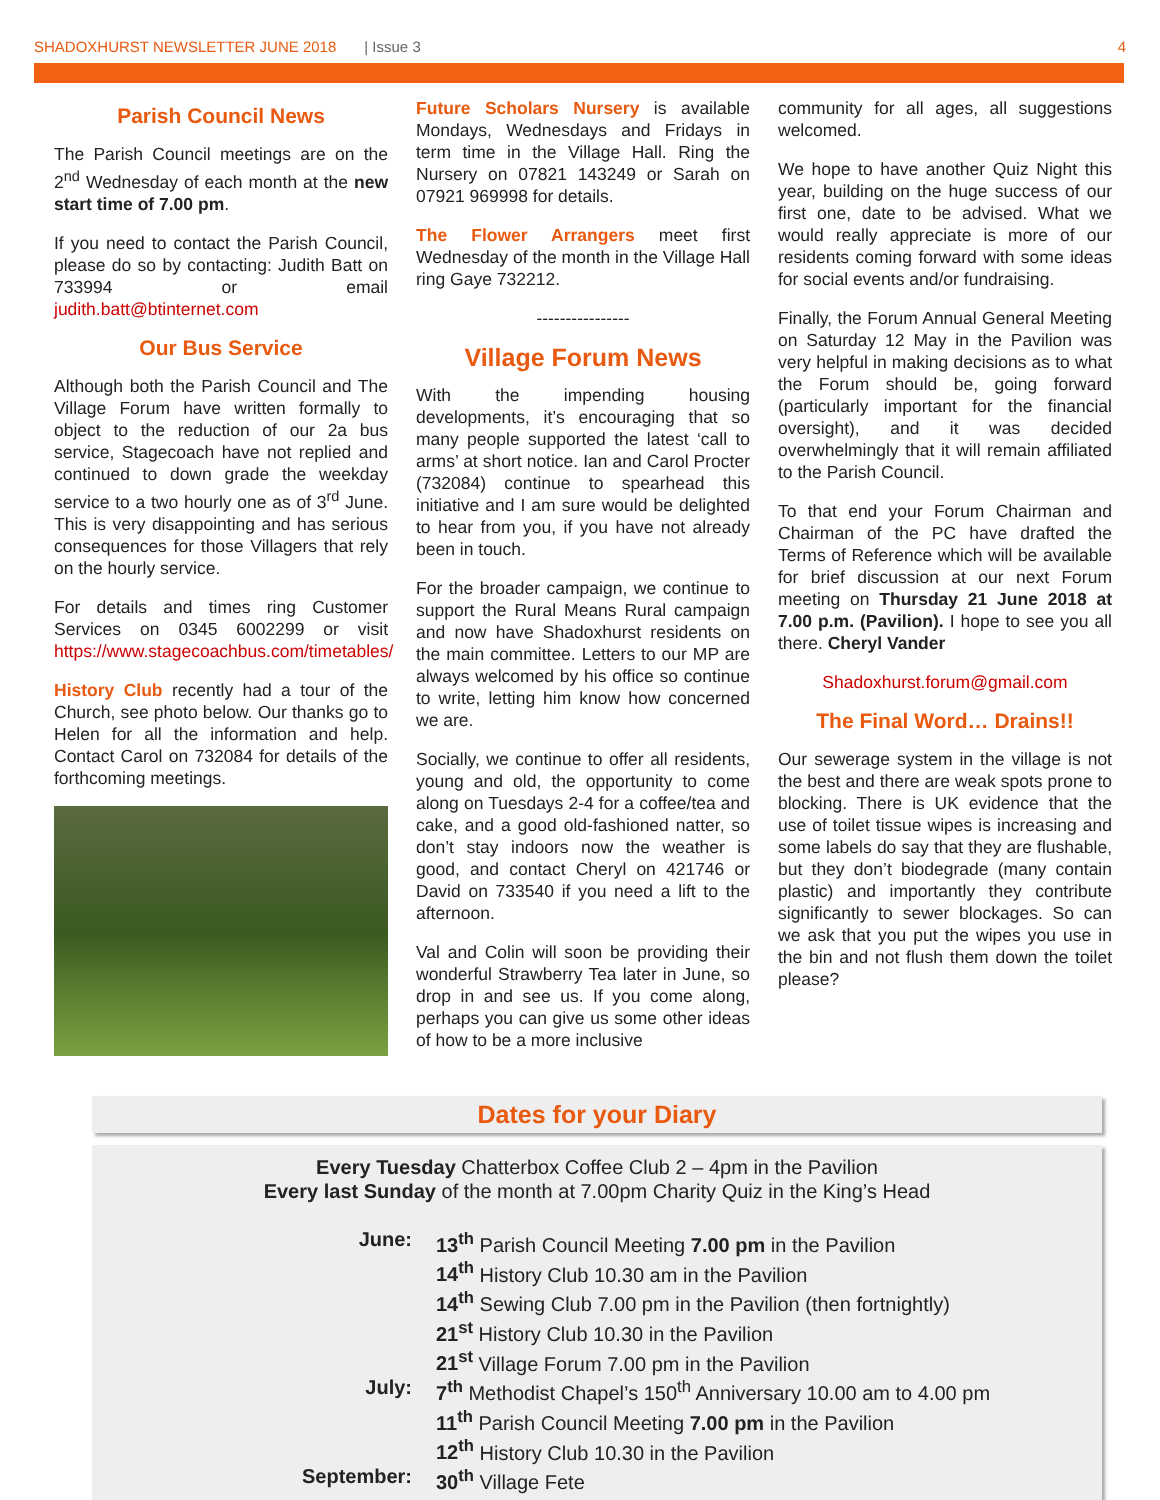SHADOXHURST NEWSLETTER JUNE 2018 | Issue 3 4
Parish Council News
The Parish Council meetings are on the 2<sup>nd</sup> Wednesday of each month at the new start time of 7.00 pm.
If you need to contact the Parish Council, please do so by contacting: Judith Batt on 733994 or email judith.batt@btinternet.com
Our Bus Service
Although both the Parish Council and The Village Forum have written formally to object to the reduction of our 2a bus service, Stagecoach have not replied and continued to down grade the weekday service to a two hourly one as of 3<sup>rd</sup> June. This is very disappointing and has serious consequences for those Villagers that rely on the hourly service.
For details and times ring Customer Services on 0345 6002299 or visit https://www.stagecoachbus.com/timetables/
History Club recently had a tour of the Church, see photo below. Our thanks go to Helen for all the information and help. Contact Carol on 732084 for details of the forthcoming meetings.
Future Scholars Nursery is available Mondays, Wednesdays and Fridays in term time in the Village Hall. Ring the Nursery on 07821 143249 or Sarah on 07921 969998 for details.
The Flower Arrangers meet first Wednesday of the month in the Village Hall ring Gaye 732212.
----------------
Village Forum News
With the impending housing developments, it’s encouraging that so many people supported the latest ‘call to arms’ at short notice. Ian and Carol Procter (732084) continue to spearhead this initiative and I am sure would be delighted to hear from you, if you have not already been in touch.
For the broader campaign, we continue to support the Rural Means Rural campaign and now have Shadoxhurst residents on the main committee. Letters to our MP are always welcomed by his office so continue to write, letting him know how concerned we are.
Socially, we continue to offer all residents, young and old, the opportunity to come along on Tuesdays 2-4 for a coffee/tea and cake, and a good old-fashioned natter, so don’t stay indoors now the weather is good, and contact Cheryl on 421746 or David on 733540 if you need a lift to the afternoon.
Val and Colin will soon be providing their wonderful Strawberry Tea later in June, so drop in and see us. If you come along, perhaps you can give us some other ideas of how to be a more inclusive
community for all ages, all suggestions welcomed.
We hope to have another Quiz Night this year, building on the huge success of our first one, date to be advised. What we would really appreciate is more of our residents coming forward with some ideas for social events and/or fundraising.
Finally, the Forum Annual General Meeting on Saturday 12 May in the Pavilion was very helpful in making decisions as to what the Forum should be, going forward (particularly important for the financial oversight), and it was decided overwhelmingly that it will remain affiliated to the Parish Council.
To that end your Forum Chairman and Chairman of the PC have drafted the Terms of Reference which will be available for brief discussion at our next Forum meeting on Thursday 21 June 2018 at 7.00 p.m. (Pavilion). I hope to see you all there. Cheryl Vander
Shadoxhurst.forum@gmail.com
The Final Word… Drains!!
Our sewerage system in the village is not the best and there are weak spots prone to blocking. There is UK evidence that the use of toilet tissue wipes is increasing and some labels do say that they are flushable, but they don’t biodegrade (many contain plastic) and importantly they contribute significantly to sewer blockages. So can we ask that you put the wipes you use in the bin and not flush them down the toilet please?
Dates for your Diary
Every Tuesday Chatterbox Coffee Club 2 – 4pm in the Pavilion
Every last Sunday of the month at 7.00pm Charity Quiz in the King’s Head
June: 13<sup>th</sup> Parish Council Meeting 7.00 pm in the Pavilion
14<sup>th</sup> History Club 10.30 am in the Pavilion
14<sup>th</sup> Sewing Club 7.00 pm in the Pavilion (then fortnightly)
21<sup>st</sup> History Club 10.30 in the Pavilion
21<sup>st</sup> Village Forum 7.00 pm in the Pavilion
July: 7<sup>th</sup> Methodist Chapel’s 150<sup>th</sup> Anniversary 10.00 am to 4.00 pm
11<sup>th</sup> Parish Council Meeting 7.00 pm in the Pavilion
12<sup>th</sup> History Club 10.30 in the Pavilion
September: 30<sup>th</sup> Village Fete